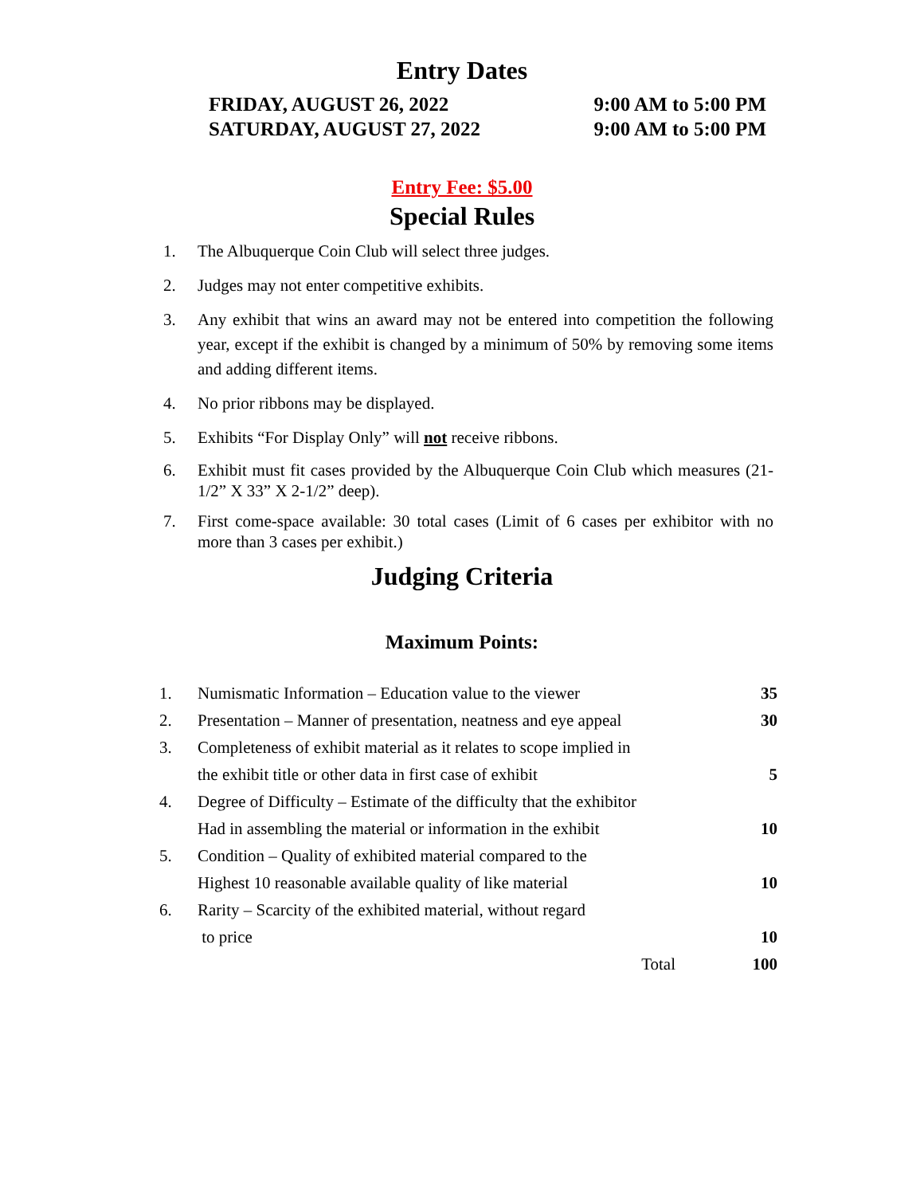Entry Dates
FRIDAY, AUGUST 26, 2022 9:00 AM to 5:00 PM
SATURDAY, AUGUST 27, 2022 9:00 AM to 5:00 PM
Entry Fee: $5.00
Special Rules
1. The Albuquerque Coin Club will select three judges.
2. Judges may not enter competitive exhibits.
3. Any exhibit that wins an award may not be entered into competition the following year, except if the exhibit is changed by a minimum of 50% by removing some items and adding different items.
4. No prior ribbons may be displayed.
5. Exhibits “For Display Only” will not receive ribbons.
6. Exhibit must fit cases provided by the Albuquerque Coin Club which measures (21-1/2” X 33” X 2-1/2” deep).
7. First come-space available: 30 total cases (Limit of 6 cases per exhibitor with no more than 3 cases per exhibit.)
Judging Criteria
Maximum Points:
| 1. | Numismatic Information – Education value to the viewer | 35 |
| 2. | Presentation – Manner of presentation, neatness and eye appeal | 30 |
| 3. | Completeness of exhibit material as it relates to scope implied in | |
| | the exhibit title or other data in first case of exhibit | 5 |
| 4. | Degree of Difficulty – Estimate of the difficulty that the exhibitor | |
| | Had in assembling the material or information in the exhibit | 10 |
| 5. | Condition – Quality of exhibited material compared to the | |
| | Highest 10 reasonable available quality of like material | 10 |
| 6. | Rarity – Scarcity of the exhibited material, without regard | |
| | to price | 10 |
| | Total | 100 |